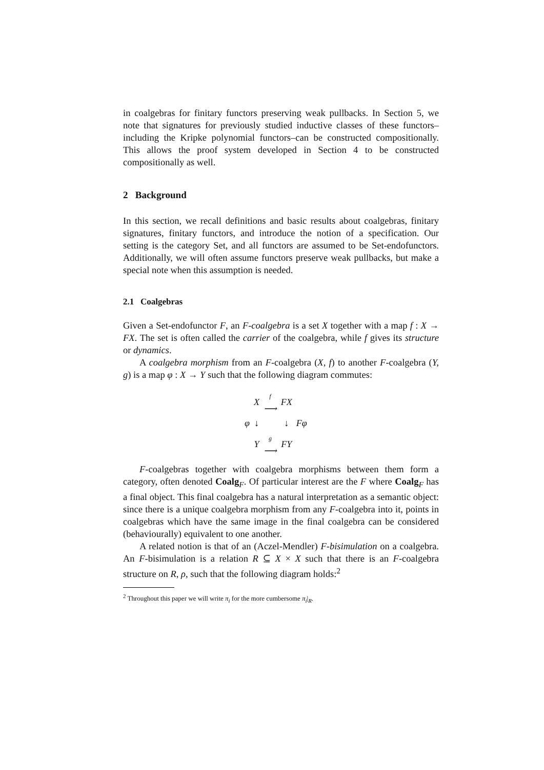in coalgebras for finitary functors preserving weak pullbacks. In Section 5, we note that signatures for previously studied inductive classes of these functors–including the Kripke polynomial functors–can be constructed compositionally. This allows the proof system developed in Section 4 to be constructed compositionally as well.
2 Background
In this section, we recall definitions and basic results about coalgebras, finitary signatures, finitary functors, and introduce the notion of a specification. Our setting is the category Set, and all functors are assumed to be Set-endofunctors. Additionally, we will often assume functors preserve weak pullbacks, but make a special note when this assumption is needed.
2.1 Coalgebras
Given a Set-endofunctor F, an F-coalgebra is a set X together with a map f : X → FX. The set is often called the carrier of the coalgebra, while f gives its structure or dynamics.
A coalgebra morphism from an F-coalgebra (X, f) to another F-coalgebra (Y, g) is a map φ : X → Y such that the following diagram commutes:
| | X | f ⟶ | FX | |
| φ | ↓ | | ↓ | Fφ |
| | Y | g ⟶ | FY | |
F-coalgebras together with coalgebra morphisms between them form a category, often denoted Coalg<sub>F</sub>. Of particular interest are the F where Coalg<sub>F</sub> has a final object. This final coalgebra has a natural interpretation as a semantic object: since there is a unique coalgebra morphism from any F-coalgebra into it, points in coalgebras which have the same image in the final coalgebra can be considered (behaviourally) equivalent to one another.
A related notion is that of an (Aczel-Mendler) F-bisimulation on a coalgebra. An F-bisimulation is a relation R ⊆ X × X such that there is an F-coalgebra structure on R, ρ, such that the following diagram holds:<sup>2</sup>
<sup>2</sup> Throughout this paper we will write π<sub>i</sub> for the more cumbersome π<sub>i</sub>|<sub>R</sub>.